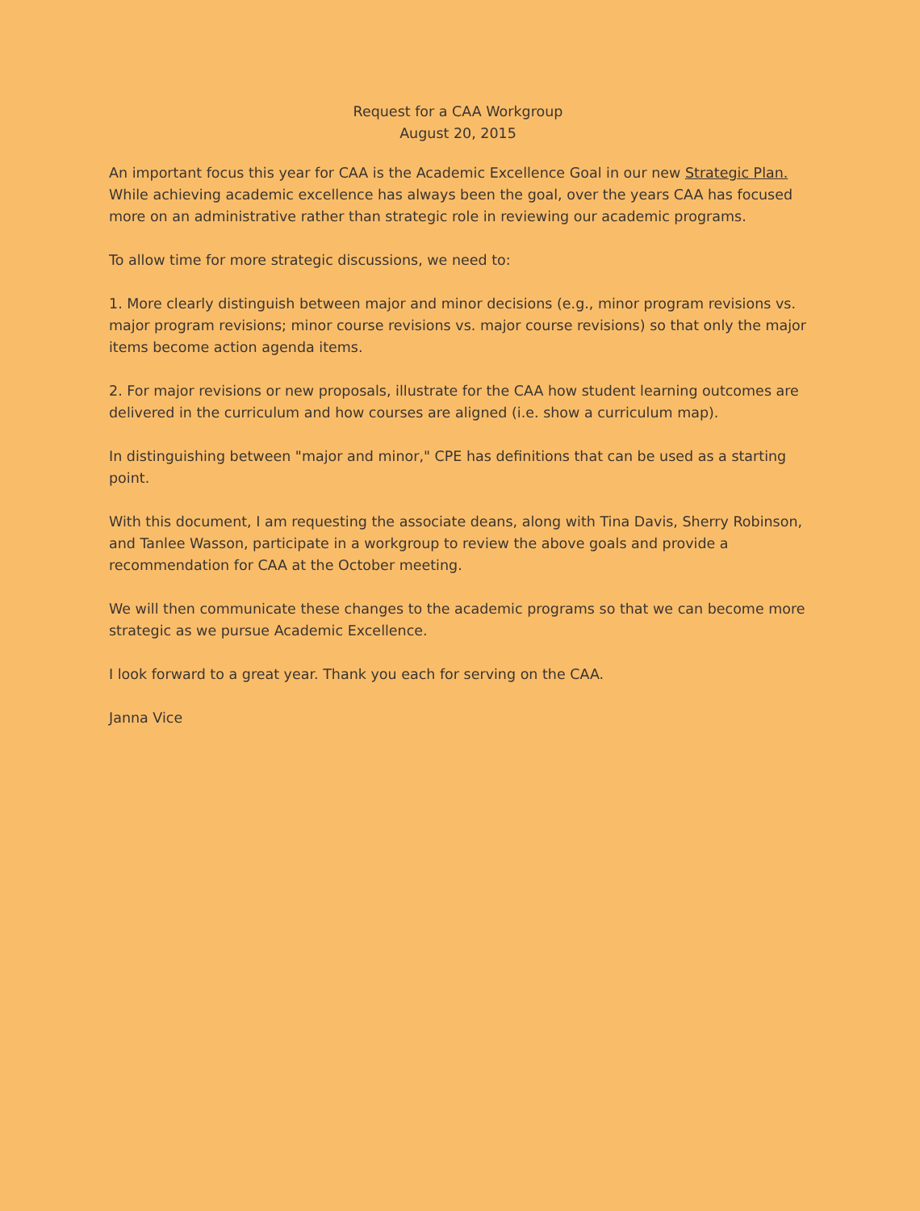Request for a CAA Workgroup
August 20, 2015
An important focus this year for CAA is the Academic Excellence Goal in our new Strategic Plan. While achieving academic excellence has always been the goal, over the years CAA has focused more on an administrative rather than strategic role in reviewing our academic programs.
To allow time for more strategic discussions, we need to:
1. More clearly distinguish between major and minor decisions (e.g., minor program revisions vs. major program revisions; minor course revisions vs. major course revisions) so that only the major items become action agenda items.
2. For major revisions or new proposals, illustrate for the CAA how student learning outcomes are delivered in the curriculum and how courses are aligned (i.e. show a curriculum map).
In distinguishing between "major and minor," CPE has definitions that can be used as a starting point.
With this document, I am requesting the associate deans, along with Tina Davis, Sherry Robinson, and Tanlee Wasson, participate in a workgroup to review the above goals and provide a recommendation for CAA at the October meeting.
We will then communicate these changes to the academic programs so that we can become more strategic as we pursue Academic Excellence.
I look forward to a great year. Thank you each for serving on the CAA.
Janna Vice